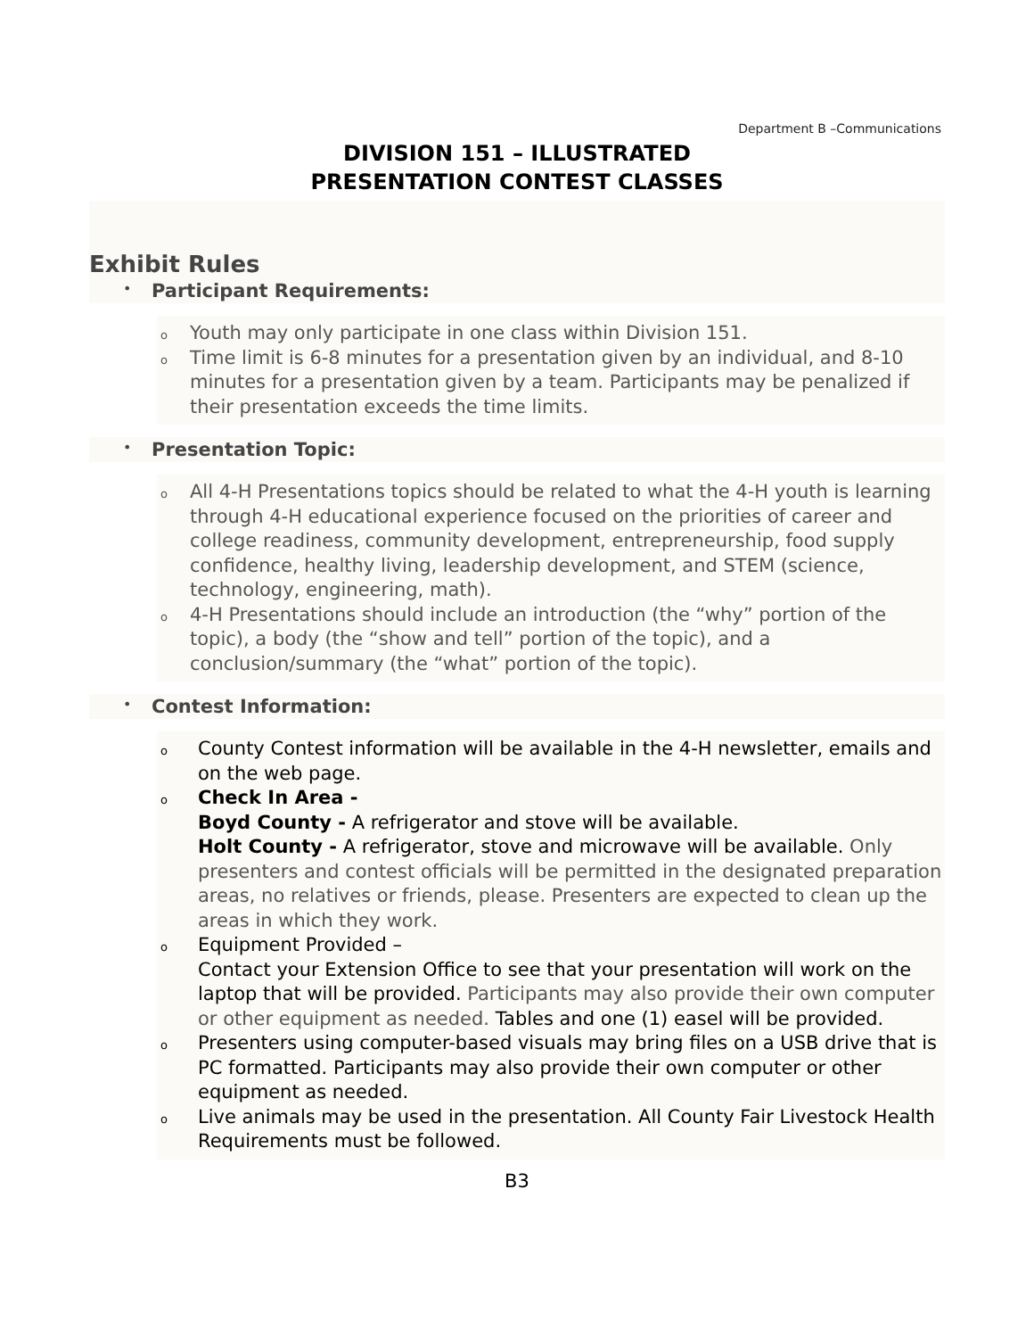Department B –Communications
DIVISION 151 – ILLUSTRATED
PRESENTATION CONTEST CLASSES
Exhibit Rules
Participant Requirements:
o Youth may only participate in one class within Division 151.
o Time limit is 6-8 minutes for a presentation given by an individual, and 8-10 minutes for a presentation given by a team. Participants may be penalized if their presentation exceeds the time limits.
Presentation Topic:
o All 4-H Presentations topics should be related to what the 4-H youth is learning through 4-H educational experience focused on the priorities of career and college readiness, community development, entrepreneurship, food supply confidence, healthy living, leadership development, and STEM (science, technology, engineering, math).
o 4-H Presentations should include an introduction (the “why” portion of the topic), a body (the “show and tell” portion of the topic), and a conclusion/summary (the “what” portion of the topic).
Contest Information:
o County Contest information will be available in the 4-H newsletter, emails and on the web page.
o Check In Area -
Boyd County - A refrigerator and stove will be available.
Holt County - A refrigerator, stove and microwave will be available. Only presenters and contest officials will be permitted in the designated preparation areas, no relatives or friends, please. Presenters are expected to clean up the areas in which they work.
o Equipment Provided –
Contact your Extension Office to see that your presentation will work on the laptop that will be provided. Participants may also provide their own computer or other equipment as needed. Tables and one (1) easel will be provided.
o Presenters using computer-based visuals may bring files on a USB drive that is PC formatted. Participants may also provide their own computer or other equipment as needed.
o Live animals may be used in the presentation. All County Fair Livestock Health Requirements must be followed.
B3